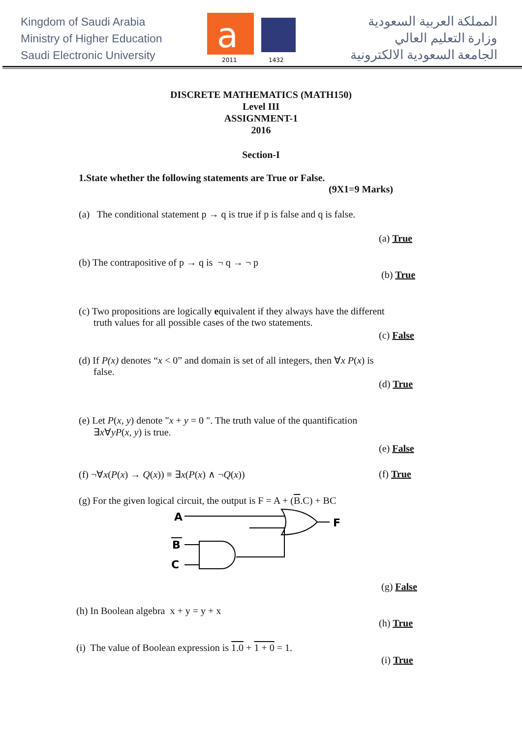Kingdom of Saudi Arabia
Ministry of Higher Education
Saudi Electronic University
a
2011
1432
المملكة العربية السعودية
وزارة التعليم العالي
الجامعة السعودية الالكترونية
DISCRETE MATHEMATICS (MATH150)
Level III
ASSIGNMENT-1
2016
Section-I
1.State whether the following statements are True or False.
(9X1=9 Marks)
(a) The conditional statement p → q is true if p is false and q is false.
(a) True
(b) The contrapositive of p → q is ¬ q → ¬ p
(b) True
(c) Two propositions are logically equivalent if they always have the different
truth values for all possible cases of the two statements.
(c) False
(d) If P(x) denotes “x < 0” and domain is set of all integers, then ∀x P(x) is
false.
(d) True
(e) Let P(x, y) denote "x + y = 0 ". The truth value of the quantification
∃x∀yP(x, y) is true.
(e) False
(f) ¬∀x(P(x) → Q(x)) ≡ ∃x(P(x) ∧ ¬Q(x))
(f) True
(g) For the given logical circuit, the output is F = A + (B.C) + BC
A
F
B
C
(g) False
(h) In Boolean algebra x + y = y + x
(h) True
(i) The value of Boolean expression is 1.0 + 1 + 0 = 1.
(i) True